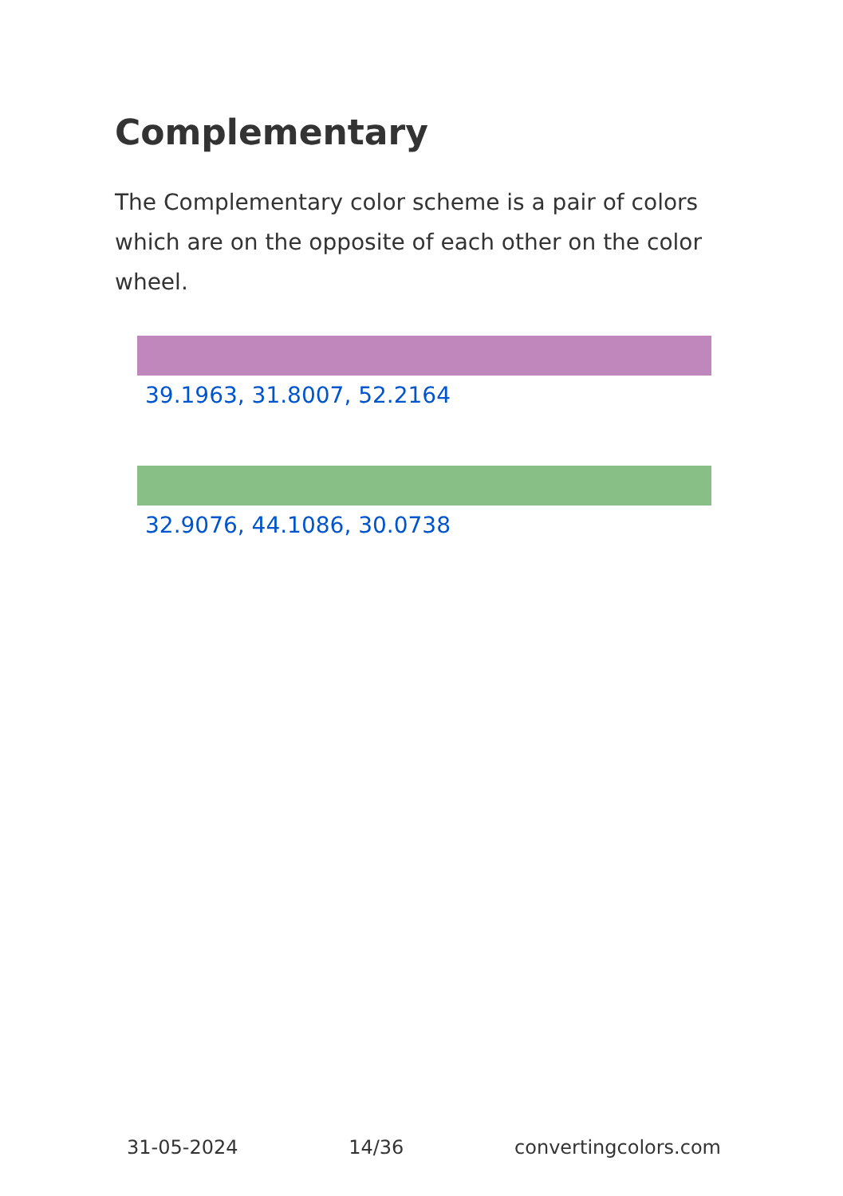Complementary
The Complementary color scheme is a pair of colors which are on the opposite of each other on the color wheel.
39.1963, 31.8007, 52.2164
32.9076, 44.1086, 30.0738
31-05-2024 14/36 convertingcolors.com